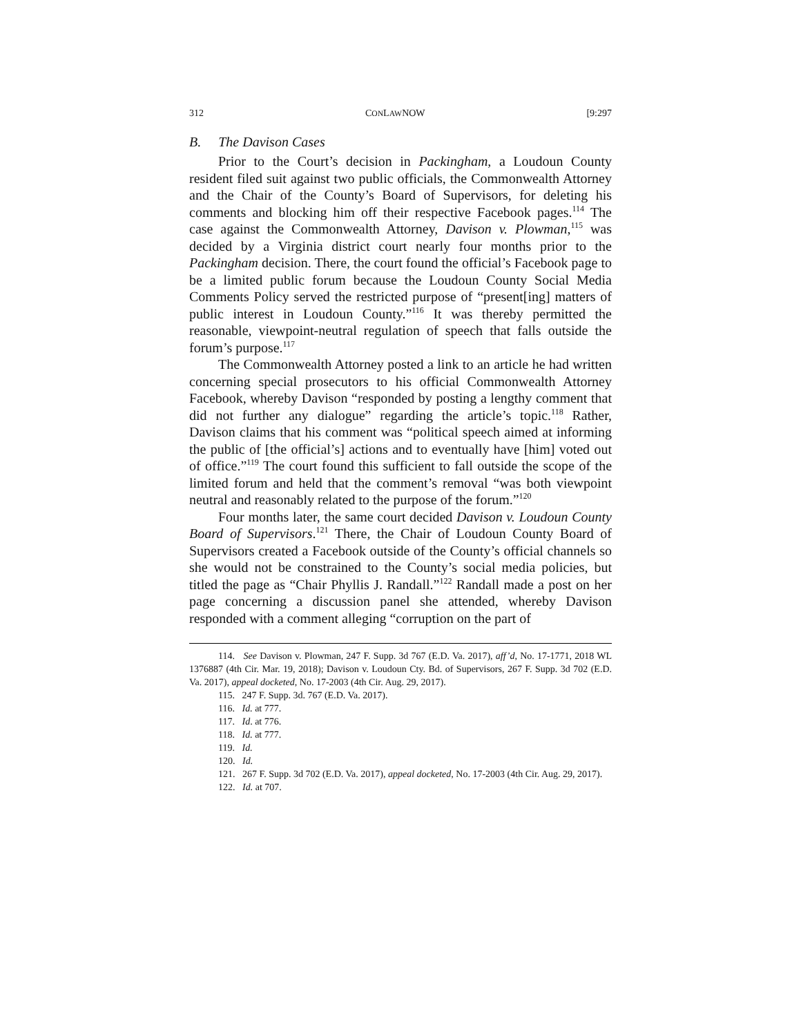312 CONLAWNOW [9:297
B. The Davison Cases
Prior to the Court’s decision in Packingham, a Loudoun County resident filed suit against two public officials, the Commonwealth Attorney and the Chair of the County’s Board of Supervisors, for deleting his comments and blocking him off their respective Facebook pages.<sup>114</sup> The case against the Commonwealth Attorney, Davison v. Plowman,<sup>115</sup> was decided by a Virginia district court nearly four months prior to the Packingham decision. There, the court found the official’s Facebook page to be a limited public forum because the Loudoun County Social Media Comments Policy served the restricted purpose of “present[ing] matters of public interest in Loudoun County.”<sup>116</sup> It was thereby permitted the reasonable, viewpoint-neutral regulation of speech that falls outside the forum’s purpose.<sup>117</sup>
The Commonwealth Attorney posted a link to an article he had written concerning special prosecutors to his official Commonwealth Attorney Facebook, whereby Davison “responded by posting a lengthy comment that did not further any dialogue” regarding the article’s topic.<sup>118</sup> Rather, Davison claims that his comment was “political speech aimed at informing the public of [the official’s] actions and to eventually have [him] voted out of office.”<sup>119</sup> The court found this sufficient to fall outside the scope of the limited forum and held that the comment’s removal “was both viewpoint neutral and reasonably related to the purpose of the forum.”<sup>120</sup>
Four months later, the same court decided Davison v. Loudoun County Board of Supervisors.<sup>121</sup> There, the Chair of Loudoun County Board of Supervisors created a Facebook outside of the County’s official channels so she would not be constrained to the County’s social media policies, but titled the page as “Chair Phyllis J. Randall.”<sup>122</sup> Randall made a post on her page concerning a discussion panel she attended, whereby Davison responded with a comment alleging “corruption on the part of
114. See Davison v. Plowman, 247 F. Supp. 3d 767 (E.D. Va. 2017), aff’d, No. 17-1771, 2018 WL 1376887 (4th Cir. Mar. 19, 2018); Davison v. Loudoun Cty. Bd. of Supervisors, 267 F. Supp. 3d 702 (E.D. Va. 2017), appeal docketed, No. 17-2003 (4th Cir. Aug. 29, 2017).
115. 247 F. Supp. 3d. 767 (E.D. Va. 2017).
116. Id. at 777.
117. Id. at 776.
118. Id. at 777.
119. Id.
120. Id.
121. 267 F. Supp. 3d 702 (E.D. Va. 2017), appeal docketed, No. 17-2003 (4th Cir. Aug. 29, 2017).
122. Id. at 707.